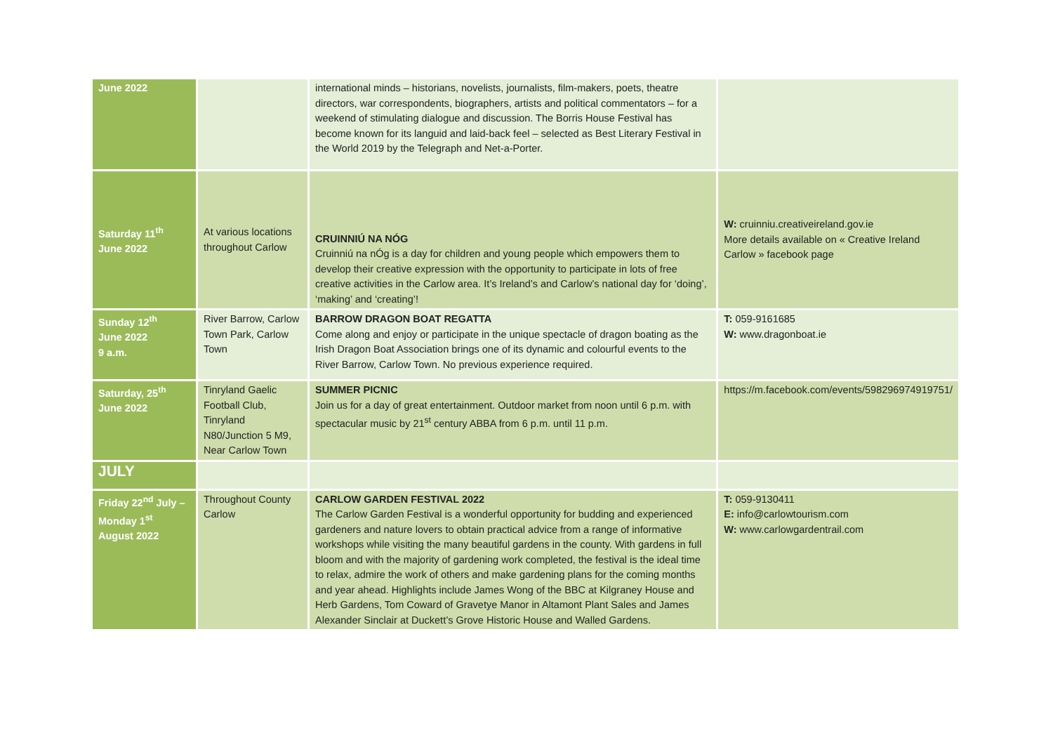| June 2022 | | international minds – historians, novelists, journalists, film-makers, poets, theatre directors, war correspondents, biographers, artists and political commentators – for a weekend of stimulating dialogue and discussion. The Borris House Festival has become known for its languid and laid-back feel – selected as Best Literary Festival in the World 2019 by the Telegraph and Net-a-Porter. | |
| Saturday 11<sup>th</sup> June 2022 | At various locations throughout Carlow | CRUINNIÚ NA NÓG Cruinniú na nÓg is a day for children and young people which empowers them to develop their creative expression with the opportunity to participate in lots of free creative activities in the Carlow area. It’s Ireland’s and Carlow’s national day for ‘doing’, ‘making’ and ‘creating’! | W: cruinniu.creativeireland.gov.ie More details available on « Creative Ireland Carlow » facebook page |
| Sunday 12<sup>th</sup> June 2022 9 a.m. | River Barrow, Carlow Town Park, Carlow Town | BARROW DRAGON BOAT REGATTA Come along and enjoy or participate in the unique spectacle of dragon boating as the Irish Dragon Boat Association brings one of its dynamic and colourful events to the River Barrow, Carlow Town. No previous experience required. | T: 059-9161685 W: www.dragonboat.ie |
| Saturday, 25<sup>th</sup> June 2022 | Tinryland Gaelic Football Club, Tinryland N80/Junction 5 M9, Near Carlow Town | SUMMER PICNIC Join us for a day of great entertainment. Outdoor market from noon until 6 p.m. with spectacular music by 21<sup>st</sup> century ABBA from 6 p.m. until 11 p.m. | https://m.facebook.com/events/598296974919751/ |
| JULY | | | |
| Friday 22<sup>nd</sup> July – Monday 1<sup>st</sup> August 2022 | Throughout County Carlow | CARLOW GARDEN FESTIVAL 2022 The Carlow Garden Festival is a wonderful opportunity for budding and experienced gardeners and nature lovers to obtain practical advice from a range of informative workshops while visiting the many beautiful gardens in the county. With gardens in full bloom and with the majority of gardening work completed, the festival is the ideal time to relax, admire the work of others and make gardening plans for the coming months and year ahead. Highlights include James Wong of the BBC at Kilgraney House and Herb Gardens, Tom Coward of Gravetye Manor in Altamont Plant Sales and James Alexander Sinclair at Duckett’s Grove Historic House and Walled Gardens. | T: 059-9130411 E: info@carlowtourism.com W: www.carlowgardentrail.com |